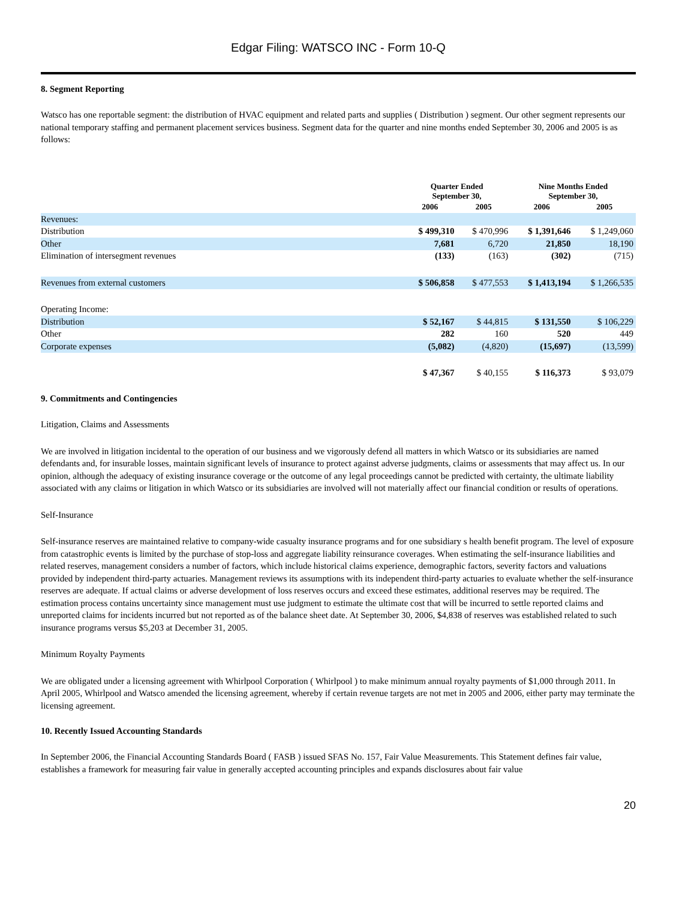Edgar Filing: WATSCO INC - Form 10-Q
8. Segment Reporting
Watsco has one reportable segment: the distribution of HVAC equipment and related parts and supplies ( Distribution ) segment. Our other segment represents our national temporary staffing and permanent placement services business. Segment data for the quarter and nine months ended September 30, 2006 and 2005 is as follows:
| | Quarter Ended September 30, | | Nine Months Ended September 30, | |
| --- | --- | --- | --- | --- |
| | 2006 | 2005 | 2006 | 2005 |
| Revenues: | | | | |
| Distribution | $ 499,310 | $ 470,996 | $ 1,391,646 | $ 1,249,060 |
| Other | 7,681 | 6,720 | 21,850 | 18,190 |
| Elimination of intersegment revenues | (133) | (163) | (302) | (715) |
| Revenues from external customers | $ 506,858 | $ 477,553 | $ 1,413,194 | $ 1,266,535 |
| Operating Income: | | | | |
| Distribution | $ 52,167 | $ 44,815 | $ 131,550 | $ 106,229 |
| Other | 282 | 160 | 520 | 449 |
| Corporate expenses | (5,082) | (4,820) | (15,697) | (13,599) |
| | $ 47,367 | $ 40,155 | $ 116,373 | $ 93,079 |
9. Commitments and Contingencies
Litigation, Claims and Assessments
We are involved in litigation incidental to the operation of our business and we vigorously defend all matters in which Watsco or its subsidiaries are named defendants and, for insurable losses, maintain significant levels of insurance to protect against adverse judgments, claims or assessments that may affect us. In our opinion, although the adequacy of existing insurance coverage or the outcome of any legal proceedings cannot be predicted with certainty, the ultimate liability associated with any claims or litigation in which Watsco or its subsidiaries are involved will not materially affect our financial condition or results of operations.
Self-Insurance
Self-insurance reserves are maintained relative to company-wide casualty insurance programs and for one subsidiary s health benefit program. The level of exposure from catastrophic events is limited by the purchase of stop-loss and aggregate liability reinsurance coverages. When estimating the self-insurance liabilities and related reserves, management considers a number of factors, which include historical claims experience, demographic factors, severity factors and valuations provided by independent third-party actuaries. Management reviews its assumptions with its independent third-party actuaries to evaluate whether the self-insurance reserves are adequate. If actual claims or adverse development of loss reserves occurs and exceed these estimates, additional reserves may be required. The estimation process contains uncertainty since management must use judgment to estimate the ultimate cost that will be incurred to settle reported claims and unreported claims for incidents incurred but not reported as of the balance sheet date. At September 30, 2006, $4,838 of reserves was established related to such insurance programs versus $5,203 at December 31, 2005.
Minimum Royalty Payments
We are obligated under a licensing agreement with Whirlpool Corporation ( Whirlpool ) to make minimum annual royalty payments of $1,000 through 2011. In April 2005, Whirlpool and Watsco amended the licensing agreement, whereby if certain revenue targets are not met in 2005 and 2006, either party may terminate the licensing agreement.
10. Recently Issued Accounting Standards
In September 2006, the Financial Accounting Standards Board ( FASB ) issued SFAS No. 157, Fair Value Measurements. This Statement defines fair value, establishes a framework for measuring fair value in generally accepted accounting principles and expands disclosures about fair value
20